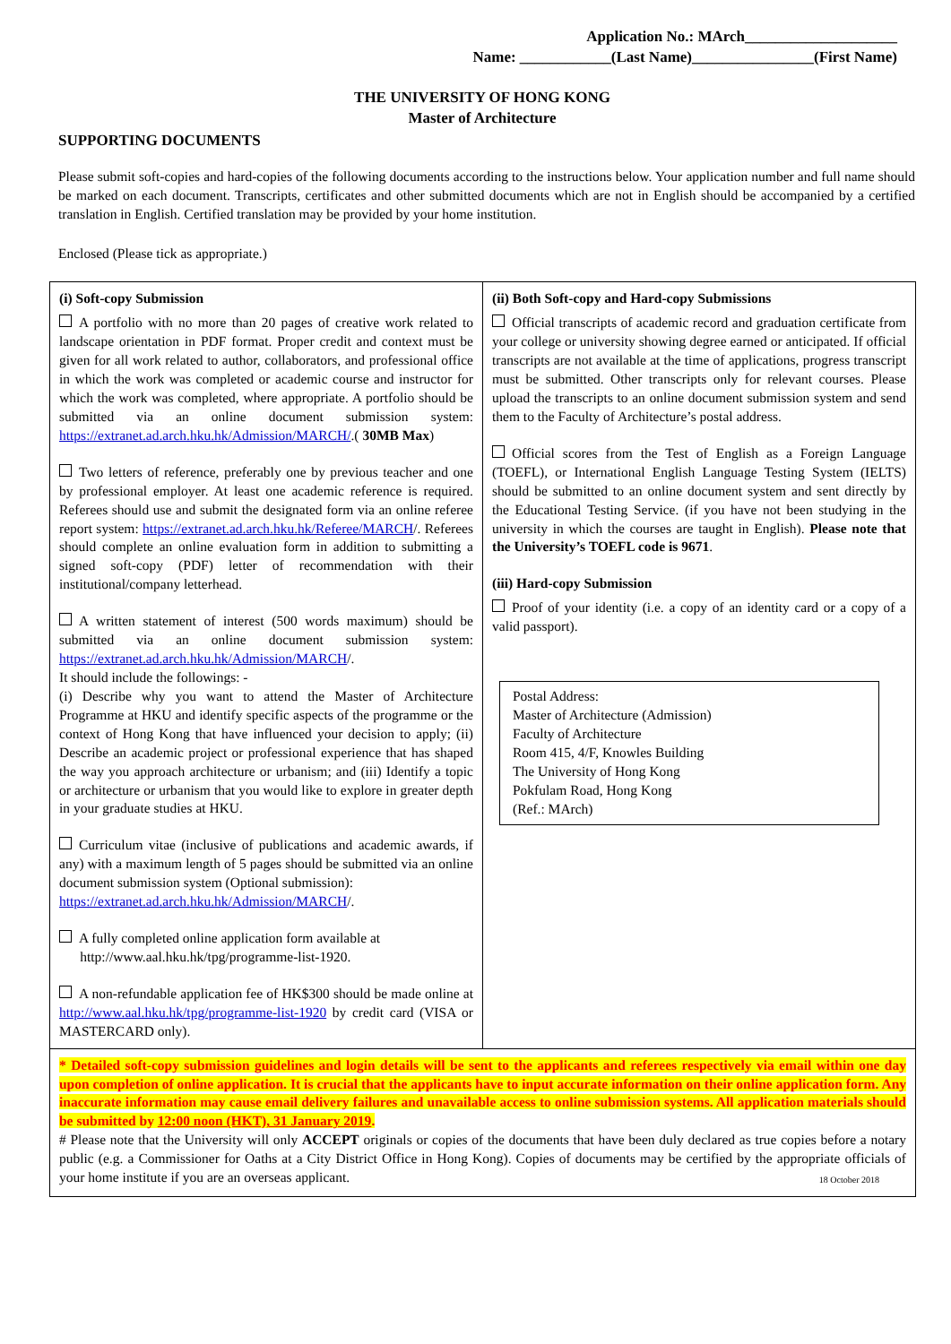Application No.: MArch____________________
Name: ____________(Last Name)________________(First Name)
THE UNIVERSITY OF HONG KONG
Master of Architecture
SUPPORTING DOCUMENTS
Please submit soft-copies and hard-copies of the following documents according to the instructions below. Your application number and full name should be marked on each document. Transcripts, certificates and other submitted documents which are not in English should be accompanied by a certified translation in English. Certified translation may be provided by your home institution.
Enclosed (Please tick as appropriate.)
| (i) Soft-copy Submission A portfolio with no more than 20 pages of creative work related to landscape orientation in PDF format. Proper credit and context must be given for all work related to author, collaborators, and professional office in which the work was completed or academic course and instructor for which the work was completed, where appropriate. A portfolio should be submitted via an online document submission system: https://extranet.ad.arch.hku.hk/Admission/MARCH/ .( 30MB Max ) Two letters of reference, preferably one by previous teacher and one by professional employer. At least one academic reference is required. Referees should use and submit the designated form via an online referee report system: https://extranet.ad.arch.hku.hk/Referee/MARCH /. Referees should complete an online evaluation form in addition to submitting a signed soft-copy (PDF) letter of recommendation with their institutional/company letterhead. A written statement of interest (500 words maximum) should be submitted via an online document submission system: https://extranet.ad.arch.hku.hk/Admission/MARCH /. It should include the followings: - (i) Describe why you want to attend the Master of Architecture Programme at HKU and identify specific aspects of the programme or the context of Hong Kong that have influenced your decision to apply; (ii) Describe an academic project or professional experience that has shaped the way you approach architecture or urbanism; and (iii) Identify a topic or architecture or urbanism that you would like to explore in greater depth in your graduate studies at HKU. Curriculum vitae (inclusive of publications and academic awards, if any) with a maximum length of 5 pages should be submitted via an online document submission system (Optional submission): https://extranet.ad.arch.hku.hk/Admission/MARCH /. A fully completed online application form available at http://www.aal.hku.hk/tpg/programme-list-1920. A non-refundable application fee of HK$300 should be made online at http://www.aal.hku.hk/tpg/programme-list-1920 by credit card (VISA or MASTERCARD only). | (ii) Both Soft-copy and Hard-copy Submissions Official transcripts of academic record and graduation certificate from your college or university showing degree earned or anticipated. If official transcripts are not available at the time of applications, progress transcript must be submitted. Other transcripts only for relevant courses. Please upload the transcripts to an online document submission system and send them to the Faculty of Architecture’s postal address. Official scores from the Test of English as a Foreign Language (TOEFL), or International English Language Testing System (IELTS) should be submitted to an online document system and sent directly by the Educational Testing Service. (if you have not been studying in the university in which the courses are taught in English). Please note that the University’s TOEFL code is 9671 . (iii) Hard-copy Submission Proof of your identity (i.e. a copy of an identity card or a copy of a valid passport). Postal Address: Master of Architecture (Admission) Faculty of Architecture Room 415, 4/F, Knowles Building The University of Hong Kong Pokfulam Road, Hong Kong (Ref.: MArch) |
| * Detailed soft-copy submission guidelines and login details will be sent to the applicants and referees respectively via email within one day upon completion of online application. It is crucial that the applicants have to input accurate information on their online application form. Any inaccurate information may cause email delivery failures and unavailable access to online submission systems. All application materials should be submitted by 12:00 noon (HKT), 31 January 2019 . # Please note that the University will only ACCEPT originals or copies of the documents that have been duly declared as true copies before a notary public (e.g. a Commissioner for Oaths at a City District Office in Hong Kong). Copies of documents may be certified by the appropriate officials of your home institute if you are an overseas applicant. 18 October 2018 | |